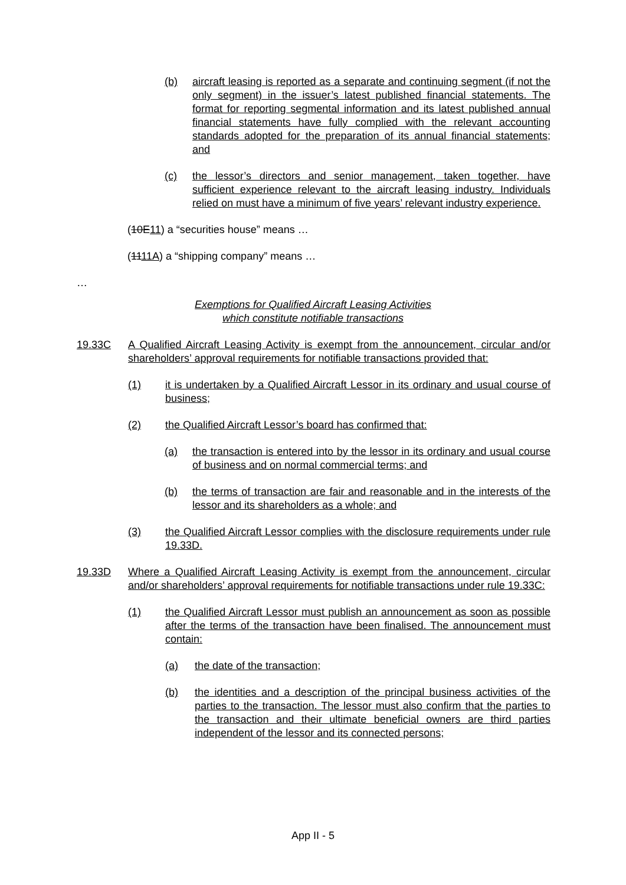(b) aircraft leasing is reported as a separate and continuing segment (if not the only segment) in the issuer’s latest published financial statements. The format for reporting segmental information and its latest published annual financial statements have fully complied with the relevant accounting standards adopted for the preparation of its annual financial statements; and
(c) the lessor’s directors and senior management, taken together, have sufficient experience relevant to the aircraft leasing industry. Individuals relied on must have a minimum of five years’ relevant industry experience.
(10E11) a “securities house” means …
(1111A) a “shipping company” means …
…
Exemptions for Qualified Aircraft Leasing Activities
which constitute notifiable transactions
19.33C A Qualified Aircraft Leasing Activity is exempt from the announcement, circular and/or shareholders’ approval requirements for notifiable transactions provided that:
(1) it is undertaken by a Qualified Aircraft Lessor in its ordinary and usual course of business;
(2) the Qualified Aircraft Lessor’s board has confirmed that:
(a) the transaction is entered into by the lessor in its ordinary and usual course of business and on normal commercial terms; and
(b) the terms of transaction are fair and reasonable and in the interests of the lessor and its shareholders as a whole; and
(3) the Qualified Aircraft Lessor complies with the disclosure requirements under rule 19.33D.
19.33D Where a Qualified Aircraft Leasing Activity is exempt from the announcement, circular and/or shareholders’ approval requirements for notifiable transactions under rule 19.33C:
(1) the Qualified Aircraft Lessor must publish an announcement as soon as possible after the terms of the transaction have been finalised. The announcement must contain:
(a) the date of the transaction;
(b) the identities and a description of the principal business activities of the parties to the transaction. The lessor must also confirm that the parties to the transaction and their ultimate beneficial owners are third parties independent of the lessor and its connected persons;
App II - 5